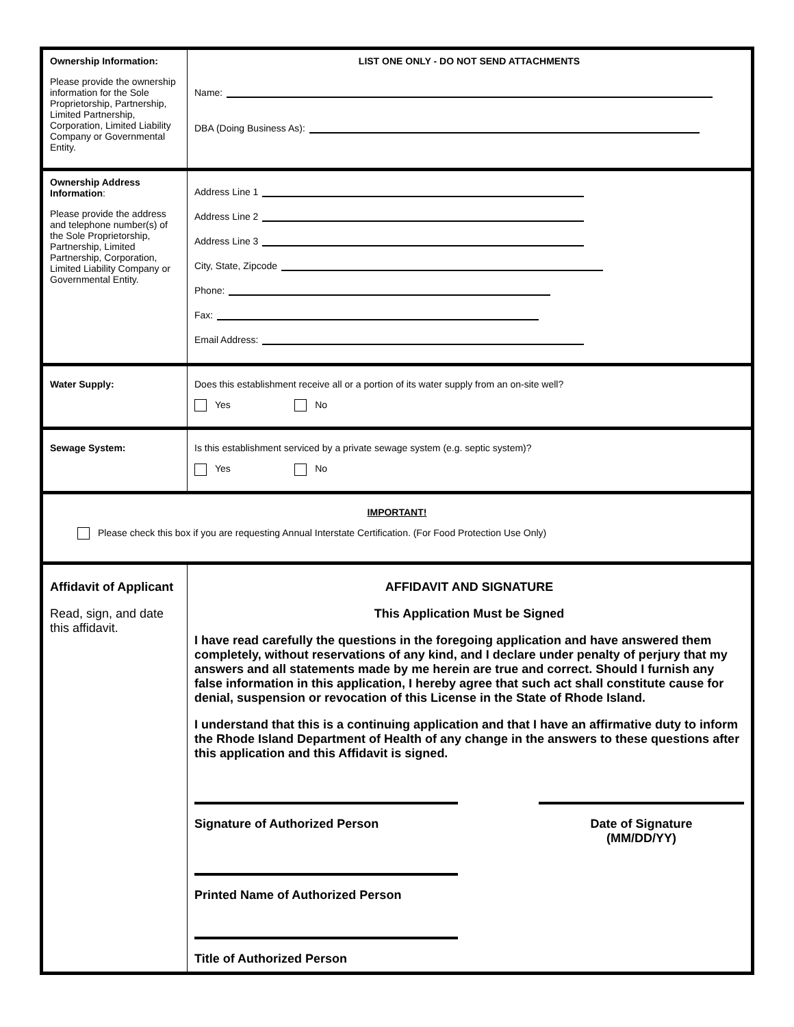| Ownership Information: Please provide the ownership information for the Sole Proprietorship, Partnership, Limited Partnership, Corporation, Limited Liability Company or Governmental Entity. | LIST ONE ONLY - DO NOT SEND ATTACHMENTS Name: DBA (Doing Business As): |
| Ownership Address Information : Please provide the address and telephone number(s) of the Sole Proprietorship, Partnership, Limited Partnership, Corporation, Limited Liability Company or Governmental Entity. | Address Line 1 Address Line 2 Address Line 3 City, State, Zipcode Phone: Fax: Email Address: |
| Water Supply: | Does this establishment receive all or a portion of its water supply from an on-site well? Yes No |
| Sewage System: | Is this establishment serviced by a private sewage system (e.g. septic system)? Yes No |
| IMPORTANT! Please check this box if you are requesting Annual Interstate Certification. (For Food Protection Use Only) | |
| Affidavit of Applicant Read, sign, and date this affidavit. | AFFIDAVIT AND SIGNATURE This Application Must be Signed I have read carefully the questions in the foregoing application and have answered them completely, without reservations of any kind, and I declare under penalty of perjury that my answers and all statements made by me herein are true and correct. Should I furnish any false information in this application, I hereby agree that such act shall constitute cause for denial, suspension or revocation of this License in the State of Rhode Island. I understand that this is a continuing application and that I have an affirmative duty to inform the Rhode Island Department of Health of any change in the answers to these questions after this application and this Affidavit is signed. Signature of Authorized Person Date of Signature (MM/DD/YY) Printed Name of Authorized Person Title of Authorized Person |